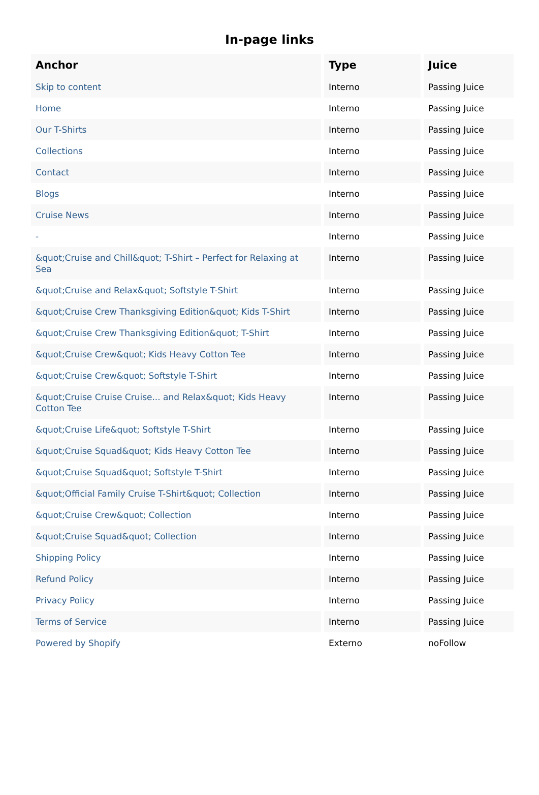In-page links
| Anchor | Type | Juice |
| --- | --- | --- |
| Skip to content | Interno | Passing Juice |
| Home | Interno | Passing Juice |
| Our T-Shirts | Interno | Passing Juice |
| Collections | Interno | Passing Juice |
| Contact | Interno | Passing Juice |
| Blogs | Interno | Passing Juice |
| Cruise News | Interno | Passing Juice |
| - | Interno | Passing Juice |
| &quot;Cruise and Chill&quot; T-Shirt – Perfect for Relaxing at Sea | Interno | Passing Juice |
| &quot;Cruise and Relax&quot; Softstyle T-Shirt | Interno | Passing Juice |
| &quot;Cruise Crew Thanksgiving Edition&quot; Kids T-Shirt | Interno | Passing Juice |
| &quot;Cruise Crew Thanksgiving Edition&quot; T-Shirt | Interno | Passing Juice |
| &quot;Cruise Crew&quot; Kids Heavy Cotton Tee | Interno | Passing Juice |
| &quot;Cruise Crew&quot; Softstyle T-Shirt | Interno | Passing Juice |
| &quot;Cruise Cruise Cruise... and Relax&quot; Kids Heavy Cotton Tee | Interno | Passing Juice |
| &quot;Cruise Life&quot; Softstyle T-Shirt | Interno | Passing Juice |
| &quot;Cruise Squad&quot; Kids Heavy Cotton Tee | Interno | Passing Juice |
| &quot;Cruise Squad&quot; Softstyle T-Shirt | Interno | Passing Juice |
| &quot;Official Family Cruise T-Shirt&quot; Collection | Interno | Passing Juice |
| &quot;Cruise Crew&quot; Collection | Interno | Passing Juice |
| &quot;Cruise Squad&quot; Collection | Interno | Passing Juice |
| Shipping Policy | Interno | Passing Juice |
| Refund Policy | Interno | Passing Juice |
| Privacy Policy | Interno | Passing Juice |
| Terms of Service | Interno | Passing Juice |
| Powered by Shopify | Externo | noFollow |